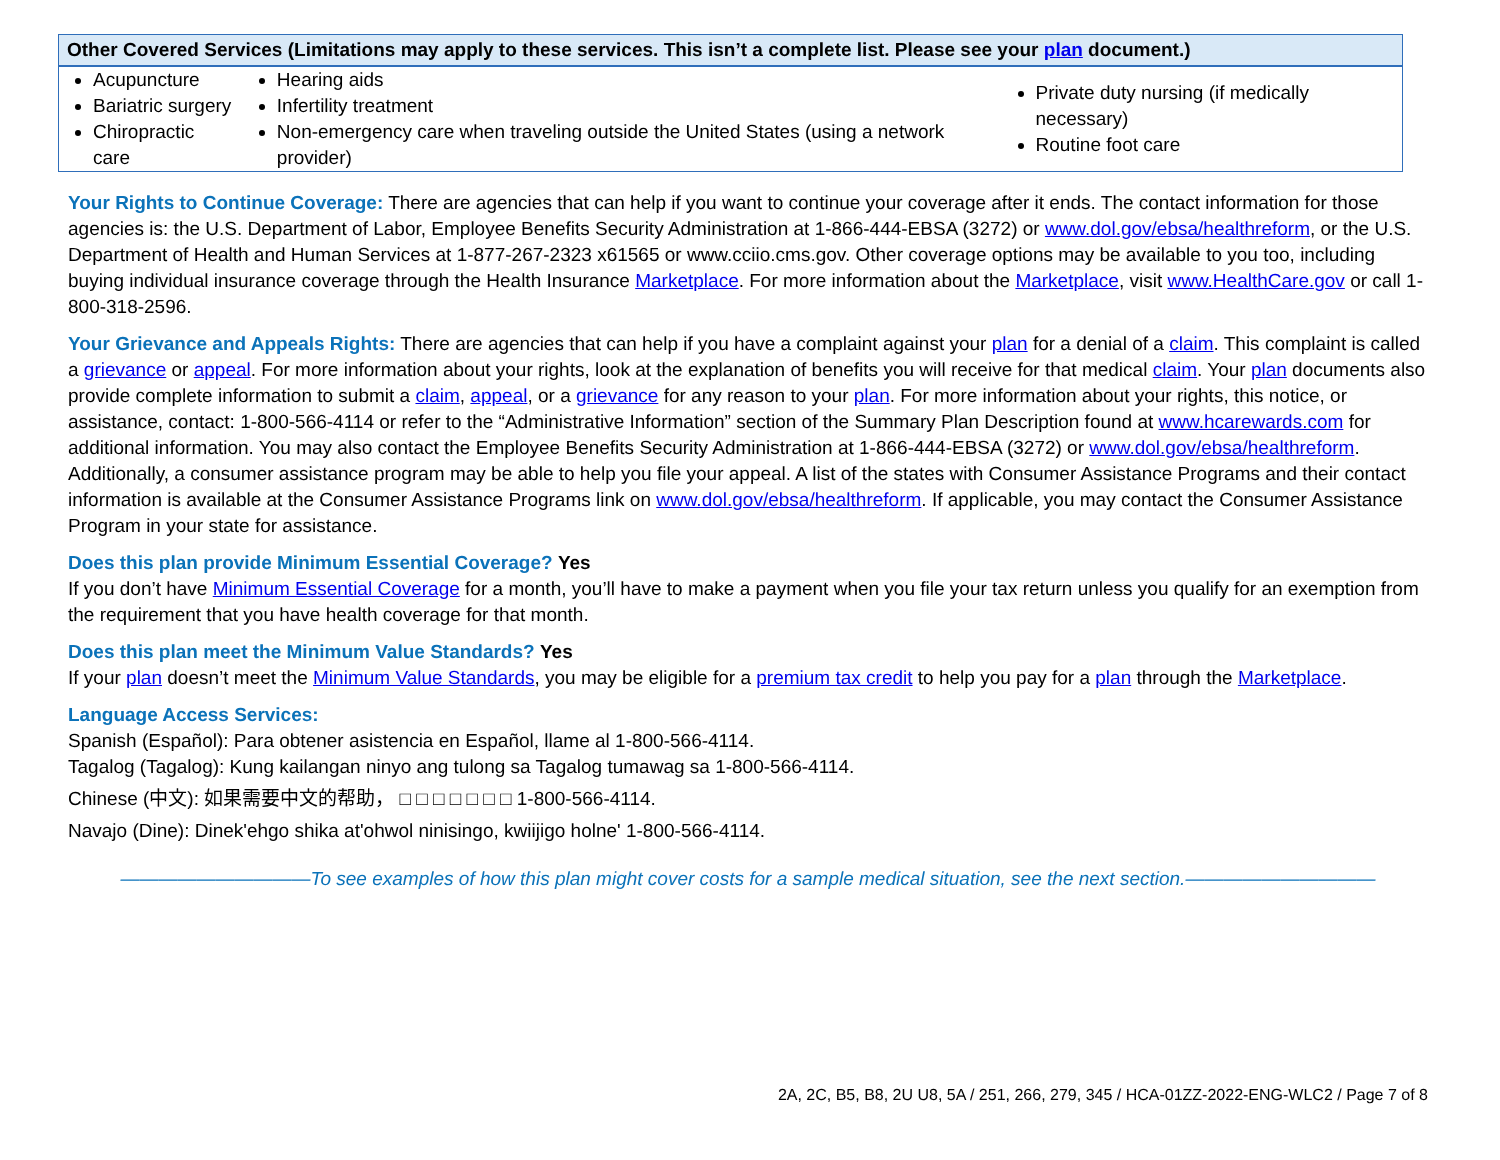| Other Covered Services (Limitations may apply to these services. This isn’t a complete list. Please see your plan document.) | | |
| --- | --- | --- |
| Acupuncture Bariatric surgery Chiropractic care | Hearing aids Infertility treatment Non-emergency care when traveling outside the United States (using a network provider) | Private duty nursing (if medically necessary) Routine foot care |
Your Rights to Continue Coverage: There are agencies that can help if you want to continue your coverage after it ends. The contact information for those agencies is: the U.S. Department of Labor, Employee Benefits Security Administration at 1-866-444-EBSA (3272) or www.dol.gov/ebsa/healthreform, or the U.S. Department of Health and Human Services at 1-877-267-2323 x61565 or www.cciio.cms.gov. Other coverage options may be available to you too, including buying individual insurance coverage through the Health Insurance Marketplace. For more information about the Marketplace, visit www.HealthCare.gov or call 1-800-318-2596.
Your Grievance and Appeals Rights: There are agencies that can help if you have a complaint against your plan for a denial of a claim. This complaint is called a grievance or appeal. For more information about your rights, look at the explanation of benefits you will receive for that medical claim. Your plan documents also provide complete information to submit a claim, appeal, or a grievance for any reason to your plan. For more information about your rights, this notice, or assistance, contact: 1-800-566-4114 or refer to the “Administrative Information” section of the Summary Plan Description found at www.hcarewards.com for additional information. You may also contact the Employee Benefits Security Administration at 1-866-444-EBSA (3272) or www.dol.gov/ebsa/healthreform. Additionally, a consumer assistance program may be able to help you file your appeal. A list of the states with Consumer Assistance Programs and their contact information is available at the Consumer Assistance Programs link on www.dol.gov/ebsa/healthreform. If applicable, you may contact the Consumer Assistance Program in your state for assistance.
Does this plan provide Minimum Essential Coverage? Yes
If you don’t have Minimum Essential Coverage for a month, you’ll have to make a payment when you file your tax return unless you qualify for an exemption from the requirement that you have health coverage for that month.
Does this plan meet the Minimum Value Standards? Yes
If your plan doesn’t meet the Minimum Value Standards, you may be eligible for a premium tax credit to help you pay for a plan through the Marketplace.
Language Access Services:
Spanish (Español): Para obtener asistencia en Español, llame al 1-800-566-4114.
Tagalog (Tagalog): Kung kailangan ninyo ang tulong sa Tagalog tumawag sa 1-800-566-4114.
Chinese (中文): 如果需要中文的帮助， □ □ □ □ □ □ □ 1-800-566-4114.
Navajo (Dine): Dinek'ehgo shika at'ohwol ninisingo, kwiijigo holne' 1-800-566-4114.
——————————To see examples of how this plan might cover costs for a sample medical situation, see the next section.——————————
2A, 2C, B5, B8, 2U U8, 5A / 251, 266, 279, 345 / HCA-01ZZ-2022-ENG-WLC2 / Page 7 of 8